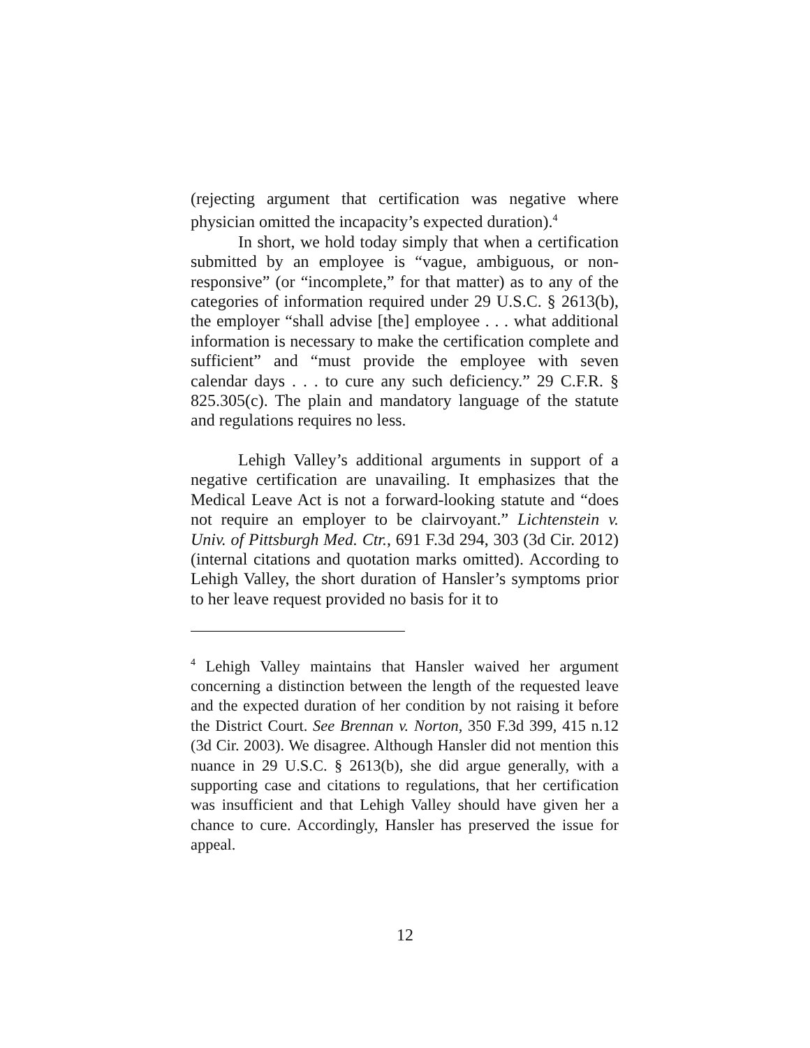(rejecting argument that certification was negative where physician omitted the incapacity’s expected duration).<sup>4</sup>
In short, we hold today simply that when a certification submitted by an employee is “vague, ambiguous, or non-responsive” (or “incomplete,” for that matter) as to any of the categories of information required under 29 U.S.C. § 2613(b), the employer “shall advise [the] employee . . . what additional information is necessary to make the certification complete and sufficient” and “must provide the employee with seven calendar days . . . to cure any such deficiency.” 29 C.F.R. § 825.305(c). The plain and mandatory language of the statute and regulations requires no less.
Lehigh Valley’s additional arguments in support of a negative certification are unavailing. It emphasizes that the Medical Leave Act is not a forward-looking statute and “does not require an employer to be clairvoyant.” Lichtenstein v. Univ. of Pittsburgh Med. Ctr., 691 F.3d 294, 303 (3d Cir. 2012) (internal citations and quotation marks omitted). According to Lehigh Valley, the short duration of Hansler’s symptoms prior to her leave request provided no basis for it to
<sup>4</sup> Lehigh Valley maintains that Hansler waived her argument concerning a distinction between the length of the requested leave and the expected duration of her condition by not raising it before the District Court. See Brennan v. Norton, 350 F.3d 399, 415 n.12 (3d Cir. 2003). We disagree. Although Hansler did not mention this nuance in 29 U.S.C. § 2613(b), she did argue generally, with a supporting case and citations to regulations, that her certification was insufficient and that Lehigh Valley should have given her a chance to cure. Accordingly, Hansler has preserved the issue for appeal.
12